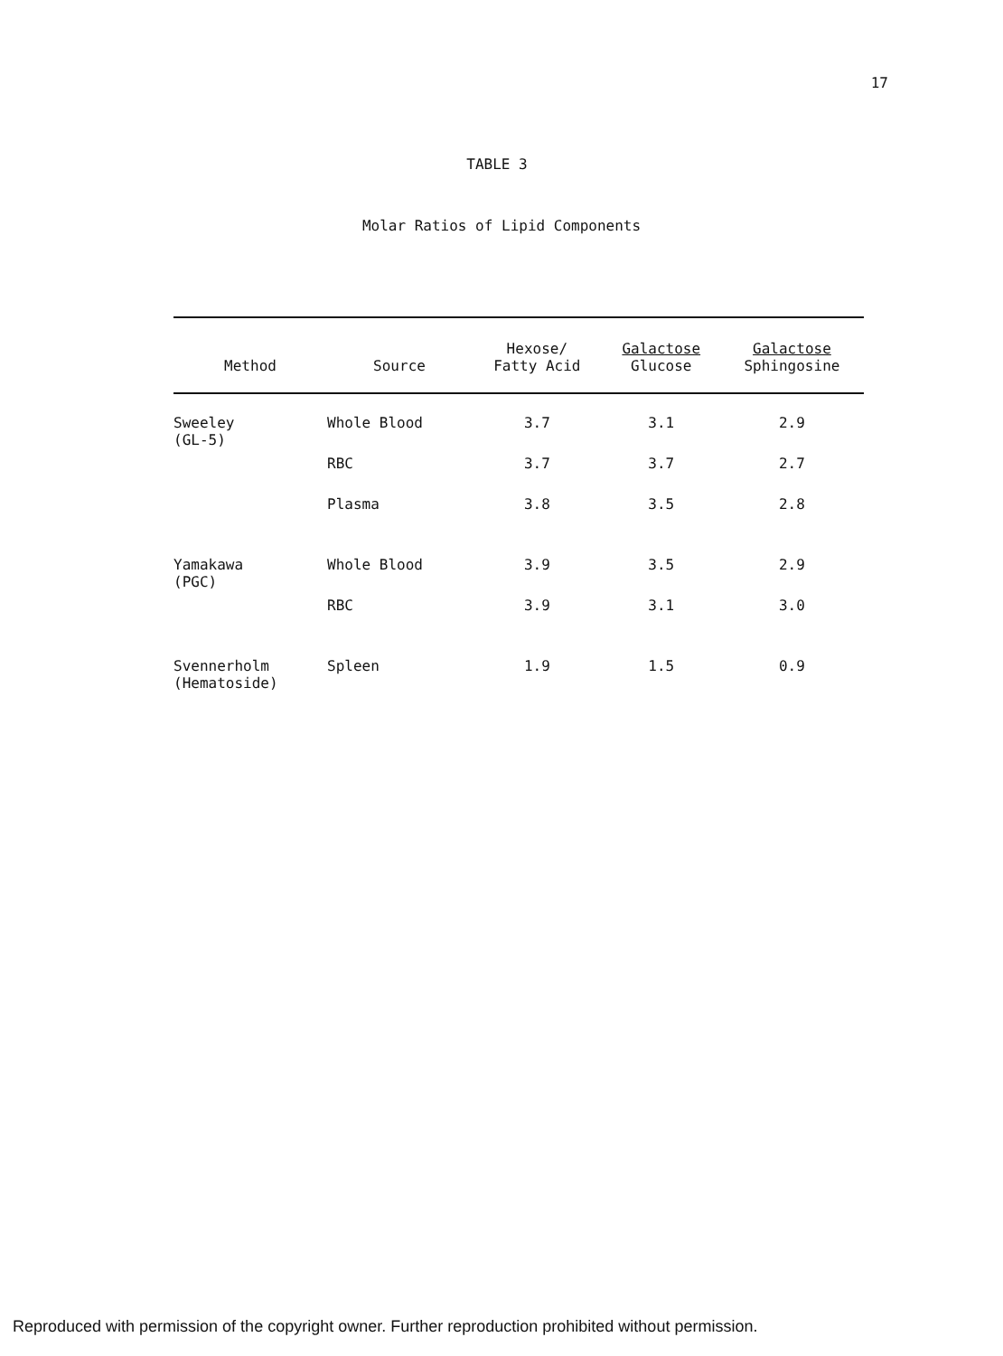17
TABLE 3
Molar Ratios of Lipid Components
| Method | Source | Hexose/ Fatty Acid | Galactose Glucose | Galactose Sphingosine |
| --- | --- | --- | --- | --- |
| Sweeley (GL-5) | Whole Blood | 3.7 | 3.1 | 2.9 |
| | RBC | 3.7 | 3.7 | 2.7 |
| | Plasma | 3.8 | 3.5 | 2.8 |
| Yamakawa (PGC) | Whole Blood | 3.9 | 3.5 | 2.9 |
| | RBC | 3.9 | 3.1 | 3.0 |
| Svennerholm (Hematoside) | Spleen | 1.9 | 1.5 | 0.9 |
Reproduced with permission of the copyright owner. Further reproduction prohibited without permission.